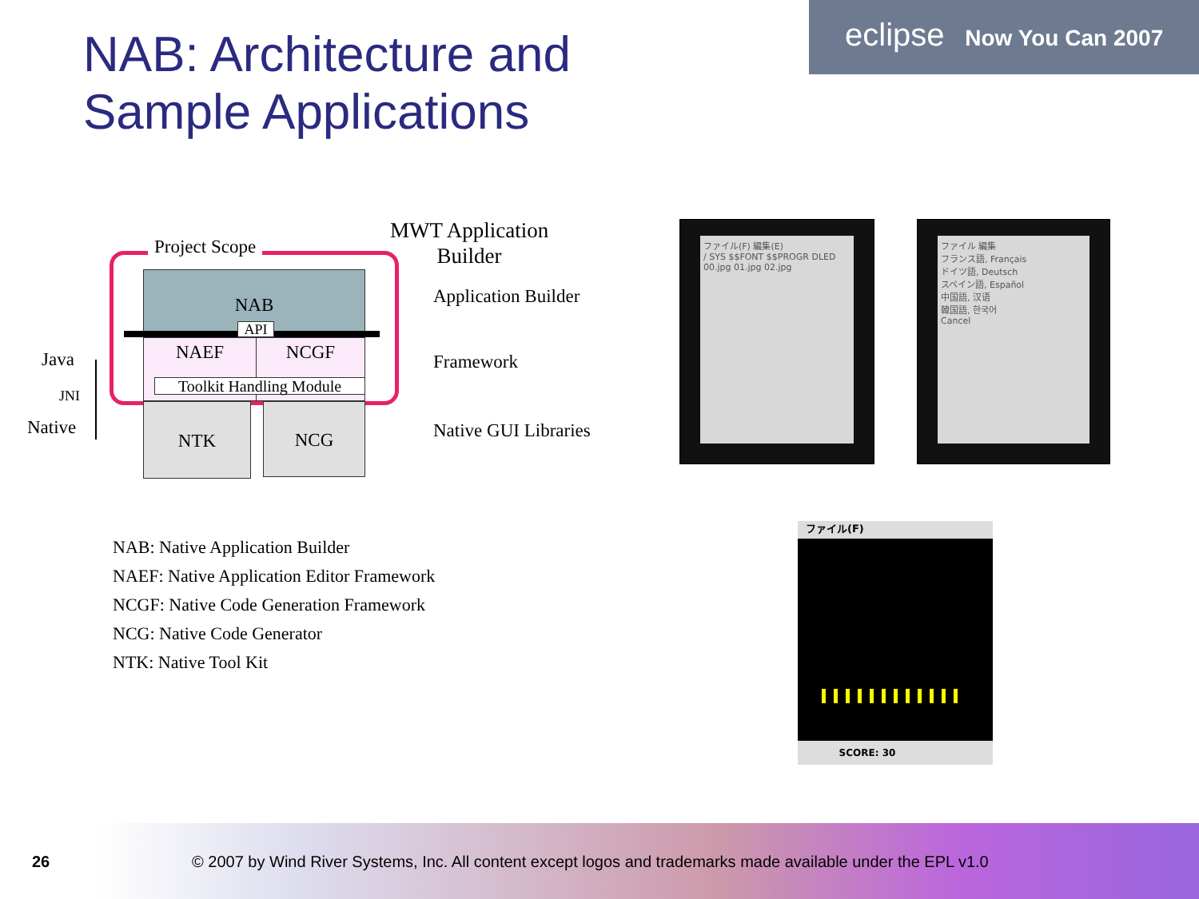NAB: Architecture and
Sample Applications
eclipse Now You Can 2007
Project Scope
MWT Application
Builder
NAB
API
NAEF NCGF
Toolkit Handling Module
NTK NCG
Java
JNI
Native
Application Builder
Framework
Native GUI Libraries
ファイル(F) 編集(E)
/ SYS $$FONT $$PROGR DLED
00.jpg 01.jpg 02.jpg
ファイル 編集
フランス語, Français
ドイツ語, Deutsch
スペイン語, Español
中国語, 汉语
韓国語, 한국어
Cancel
ファイル(F)
SCORE: 30
NAB: Native Application Builder
NAEF: Native Application Editor Framework
NCGF: Native Code Generation Framework
NCG: Native Code Generator
NTK: Native Tool Kit
26
© 2007 by Wind River Systems, Inc. All content except logos and trademarks made available under the EPL v1.0